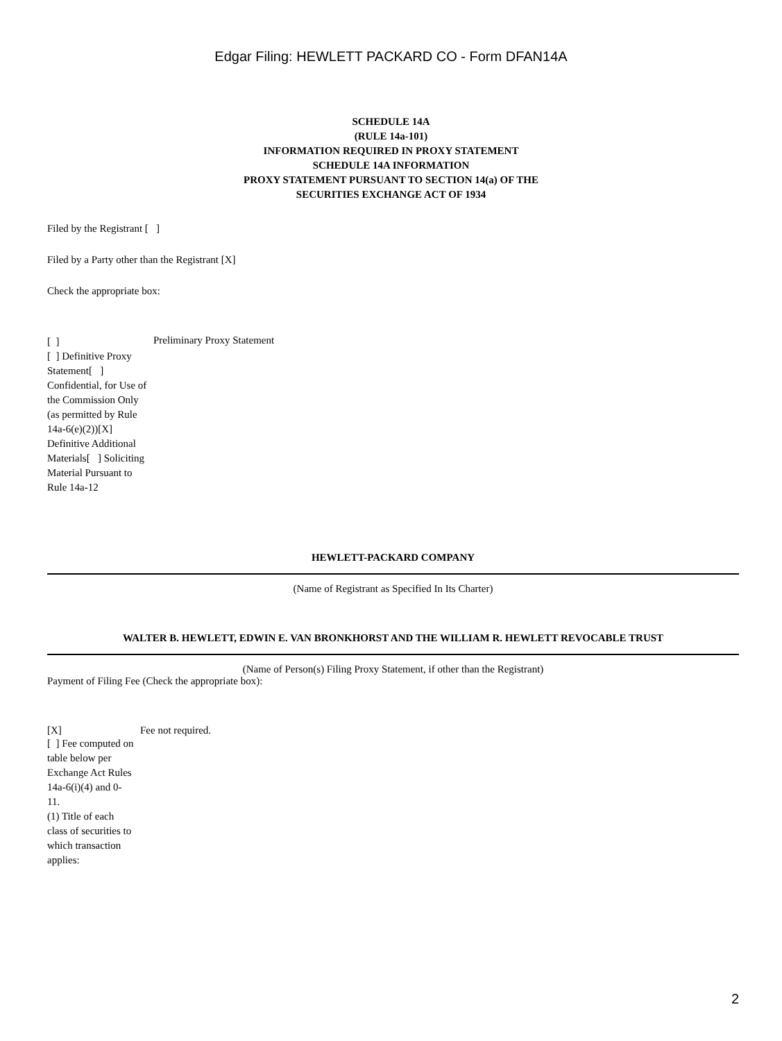Edgar Filing: HEWLETT PACKARD CO - Form DFAN14A
SCHEDULE 14A
(RULE 14a-101)
INFORMATION REQUIRED IN PROXY STATEMENT
SCHEDULE 14A INFORMATION
PROXY STATEMENT PURSUANT TO SECTION 14(a) OF THE
SECURITIES EXCHANGE ACT OF 1934
Filed by the Registrant [ ]
Filed by a Party other than the Registrant [X]
Check the appropriate box:
[ ]
Preliminary Proxy Statement
[ ] Definitive Proxy Statement[ ] Confidential, for Use of the Commission Only (as permitted by Rule 14a-6(e)(2))[X] Definitive Additional Materials[ ] Soliciting Material Pursuant to Rule 14a-12
HEWLETT-PACKARD COMPANY
(Name of Registrant as Specified In Its Charter)
WALTER B. HEWLETT, EDWIN E. VAN BRONKHORST AND THE WILLIAM R. HEWLETT REVOCABLE TRUST
(Name of Person(s) Filing Proxy Statement, if other than the Registrant)
Payment of Filing Fee (Check the appropriate box):
[X] Fee not required.
[ ] Fee computed on table below per Exchange Act Rules 14a-6(i)(4) and 0-11.
(1) Title of each class of securities to which transaction applies:
2